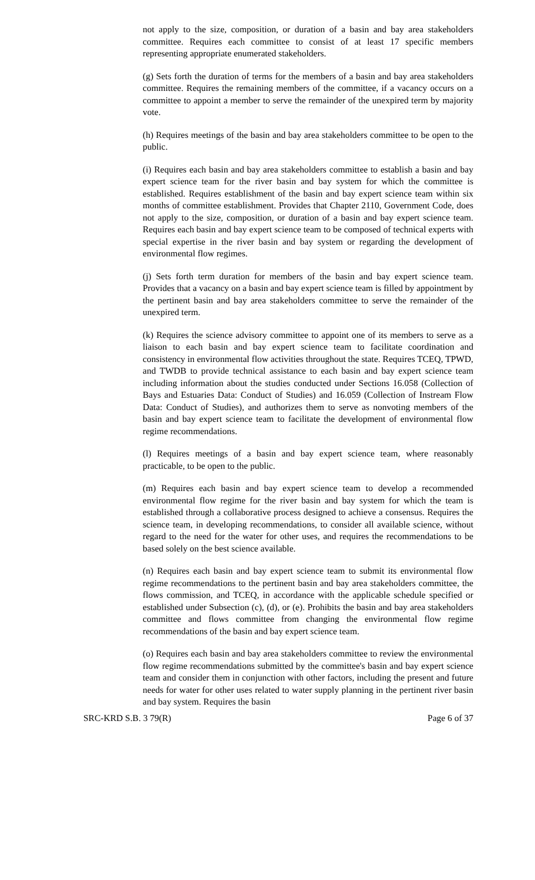not apply to the size, composition, or duration of a basin and bay area stakeholders committee. Requires each committee to consist of at least 17 specific members representing appropriate enumerated stakeholders.
(g) Sets forth the duration of terms for the members of a basin and bay area stakeholders committee. Requires the remaining members of the committee, if a vacancy occurs on a committee to appoint a member to serve the remainder of the unexpired term by majority vote.
(h) Requires meetings of the basin and bay area stakeholders committee to be open to the public.
(i) Requires each basin and bay area stakeholders committee to establish a basin and bay expert science team for the river basin and bay system for which the committee is established. Requires establishment of the basin and bay expert science team within six months of committee establishment. Provides that Chapter 2110, Government Code, does not apply to the size, composition, or duration of a basin and bay expert science team. Requires each basin and bay expert science team to be composed of technical experts with special expertise in the river basin and bay system or regarding the development of environmental flow regimes.
(j) Sets forth term duration for members of the basin and bay expert science team. Provides that a vacancy on a basin and bay expert science team is filled by appointment by the pertinent basin and bay area stakeholders committee to serve the remainder of the unexpired term.
(k) Requires the science advisory committee to appoint one of its members to serve as a liaison to each basin and bay expert science team to facilitate coordination and consistency in environmental flow activities throughout the state. Requires TCEQ, TPWD, and TWDB to provide technical assistance to each basin and bay expert science team including information about the studies conducted under Sections 16.058 (Collection of Bays and Estuaries Data: Conduct of Studies) and 16.059 (Collection of Instream Flow Data: Conduct of Studies), and authorizes them to serve as nonvoting members of the basin and bay expert science team to facilitate the development of environmental flow regime recommendations.
(l) Requires meetings of a basin and bay expert science team, where reasonably practicable, to be open to the public.
(m) Requires each basin and bay expert science team to develop a recommended environmental flow regime for the river basin and bay system for which the team is established through a collaborative process designed to achieve a consensus. Requires the science team, in developing recommendations, to consider all available science, without regard to the need for the water for other uses, and requires the recommendations to be based solely on the best science available.
(n) Requires each basin and bay expert science team to submit its environmental flow regime recommendations to the pertinent basin and bay area stakeholders committee, the flows commission, and TCEQ, in accordance with the applicable schedule specified or established under Subsection (c), (d), or (e). Prohibits the basin and bay area stakeholders committee and flows committee from changing the environmental flow regime recommendations of the basin and bay expert science team.
(o) Requires each basin and bay area stakeholders committee to review the environmental flow regime recommendations submitted by the committee's basin and bay expert science team and consider them in conjunction with other factors, including the present and future needs for water for other uses related to water supply planning in the pertinent river basin and bay system. Requires the basin
SRC-KRD S.B. 3 79(R) Page 6 of 37